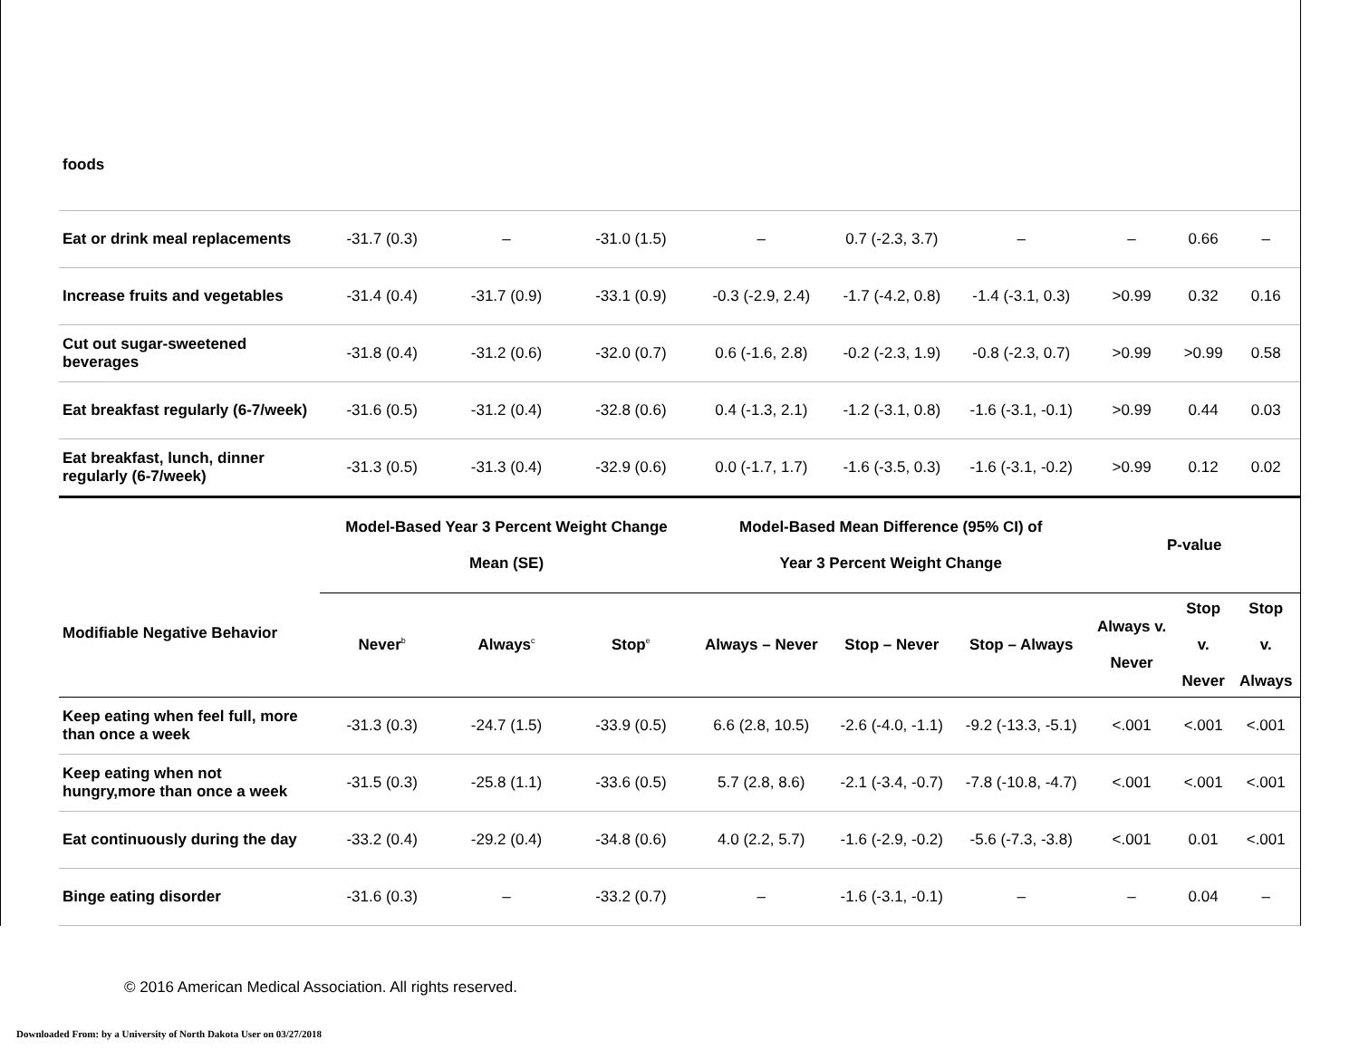| foods | | | | | | | | | |
| Eat or drink meal replacements | -31.7 (0.3) | – | -31.0 (1.5) | – | 0.7 (-2.3, 3.7) | – | – | 0.66 | – |
| Increase fruits and vegetables | -31.4 (0.4) | -31.7 (0.9) | -33.1 (0.9) | -0.3 (-2.9, 2.4) | -1.7 (-4.2, 0.8) | -1.4 (-3.1, 0.3) | >0.99 | 0.32 | 0.16 |
| Cut out sugar-sweetened beverages | -31.8 (0.4) | -31.2 (0.6) | -32.0 (0.7) | 0.6 (-1.6, 2.8) | -0.2 (-2.3, 1.9) | -0.8 (-2.3, 0.7) | >0.99 | >0.99 | 0.58 |
| Eat breakfast regularly (6-7/week) | -31.6 (0.5) | -31.2 (0.4) | -32.8 (0.6) | 0.4 (-1.3, 2.1) | -1.2 (-3.1, 0.8) | -1.6 (-3.1, -0.1) | >0.99 | 0.44 | 0.03 |
| Eat breakfast, lunch, dinner regularly (6-7/week) | -31.3 (0.5) | -31.3 (0.4) | -32.9 (0.6) | 0.0 (-1.7, 1.7) | -1.6 (-3.5, 0.3) | -1.6 (-3.1, -0.2) | >0.99 | 0.12 | 0.02 |
| Modifiable Negative Behavior | Model-Based Year 3 Percent Weight Change Mean (SE) | | | Model-Based Mean Difference (95% CI) of Year 3 Percent Weight Change | | | P-value | | |
| | Never<sup>b</sup> | Always<sup>c</sup> | Stop<sup>e</sup> | Always – Never | Stop – Never | Stop – Always | Always v. Never | Stop v. Never | Stop v. Always |
| Keep eating when feel full, more than once a week | -31.3 (0.3) | -24.7 (1.5) | -33.9 (0.5) | 6.6 (2.8, 10.5) | -2.6 (-4.0, -1.1) | -9.2 (-13.3, -5.1) | <.001 | <.001 | <.001 |
| Keep eating when not hungry,more than once a week | -31.5 (0.3) | -25.8 (1.1) | -33.6 (0.5) | 5.7 (2.8, 8.6) | -2.1 (-3.4, -0.7) | -7.8 (-10.8, -4.7) | <.001 | <.001 | <.001 |
| Eat continuously during the day | -33.2 (0.4) | -29.2 (0.4) | -34.8 (0.6) | 4.0 (2.2, 5.7) | -1.6 (-2.9, -0.2) | -5.6 (-7.3, -3.8) | <.001 | 0.01 | <.001 |
| Binge eating disorder | -31.6 (0.3) | – | -33.2 (0.7) | – | -1.6 (-3.1, -0.1) | – | – | 0.04 | – |
© 2016 American Medical Association. All rights reserved.
Downloaded From: by a University of North Dakota User on 03/27/2018